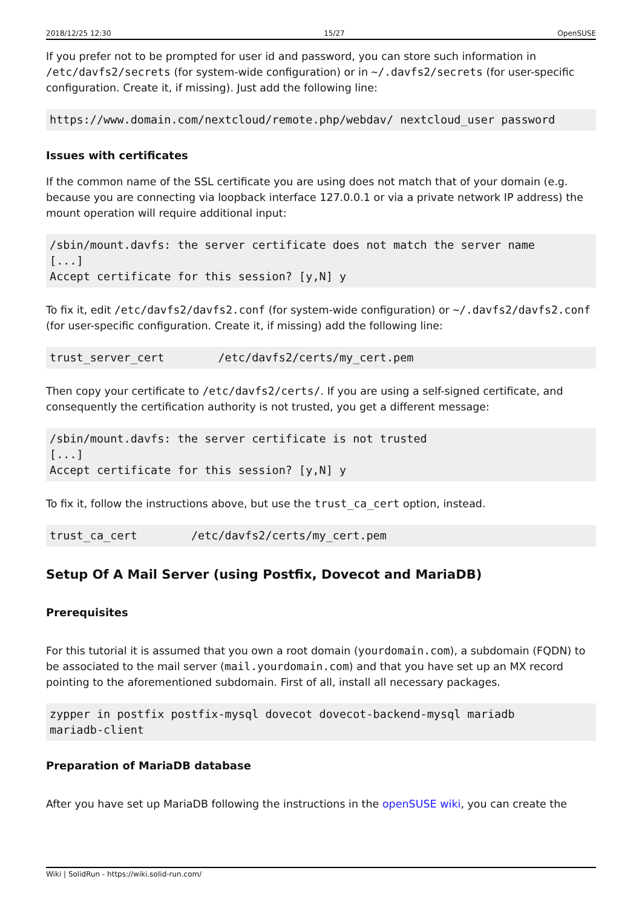2018/12/25 12:30 15/27 OpenSUSE
If you prefer not to be prompted for user id and password, you can store such information in /etc/davfs2/secrets (for system-wide configuration) or in ~/.davfs2/secrets (for user-specific configuration. Create it, if missing). Just add the following line:
https://www.domain.com/nextcloud/remote.php/webdav/ nextcloud_user password
Issues with certificates
If the common name of the SSL certificate you are using does not match that of your domain (e.g. because you are connecting via loopback interface 127.0.0.1 or via a private network IP address) the mount operation will require additional input:
/sbin/mount.davfs: the server certificate does not match the server name
[...]
Accept certificate for this session? [y,N] y
To fix it, edit /etc/davfs2/davfs2.conf (for system-wide configuration) or ~/.davfs2/davfs2.conf (for user-specific configuration. Create it, if missing) add the following line:
trust_server_cert        /etc/davfs2/certs/my_cert.pem
Then copy your certificate to /etc/davfs2/certs/. If you are using a self-signed certificate, and consequently the certification authority is not trusted, you get a different message:
/sbin/mount.davfs: the server certificate is not trusted
[...]
Accept certificate for this session? [y,N] y
To fix it, follow the instructions above, but use the trust_ca_cert option, instead.
trust_ca_cert        /etc/davfs2/certs/my_cert.pem
Setup Of A Mail Server (using Postfix, Dovecot and MariaDB)
Prerequisites
For this tutorial it is assumed that you own a root domain (yourdomain.com), a subdomain (FQDN) to be associated to the mail server (mail.yourdomain.com) and that you have set up an MX record pointing to the aforementioned subdomain. First of all, install all necessary packages.
zypper in postfix postfix-mysql dovecot dovecot-backend-mysql mariadb
mariadb-client
Preparation of MariaDB database
After you have set up MariaDB following the instructions in the openSUSE wiki, you can create the
Wiki | SolidRun - https://wiki.solid-run.com/